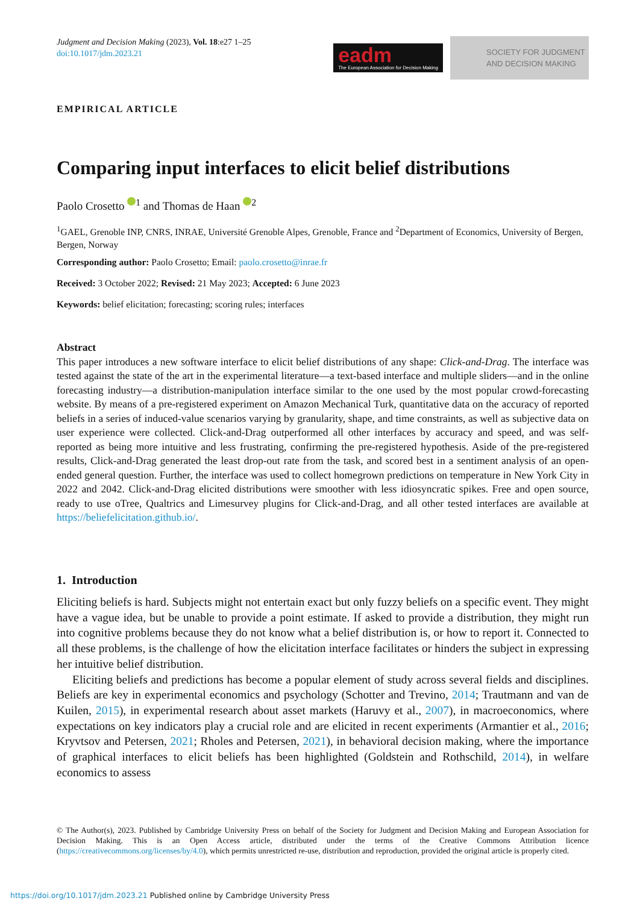Judgment and Decision Making (2023), Vol. 18:e27 1–25
doi:10.1017/jdm.2023.21
eadm
The European Association for Decision Making
SOCIETY FOR JUDGMENT
AND DECISION MAKING
EMPIRICAL ARTICLE
Comparing input interfaces to elicit belief distributions
Paolo Crosetto <sup>1</sup> and Thomas de Haan <sup>2</sup>
<sup>1</sup> GAEL, Grenoble INP, CNRS, INRAE, Université Grenoble Alpes, Grenoble, France and <sup>2</sup>Department of Economics, University of Bergen, Bergen, Norway
Corresponding author: Paolo Crosetto; Email: paolo.crosetto@inrae.fr
Received: 3 October 2022; Revised: 21 May 2023; Accepted: 6 June 2023
Keywords: belief elicitation; forecasting; scoring rules; interfaces
Abstract
This paper introduces a new software interface to elicit belief distributions of any shape: Click-and-Drag. The interface was tested against the state of the art in the experimental literature—a text-based interface and multiple sliders—and in the online forecasting industry—a distribution-manipulation interface similar to the one used by the most popular crowd-forecasting website. By means of a pre-registered experiment on Amazon Mechanical Turk, quantitative data on the accuracy of reported beliefs in a series of induced-value scenarios varying by granularity, shape, and time constraints, as well as subjective data on user experience were collected. Click-and-Drag outperformed all other interfaces by accuracy and speed, and was self-reported as being more intuitive and less frustrating, confirming the pre-registered hypothesis. Aside of the pre-registered results, Click-and-Drag generated the least drop-out rate from the task, and scored best in a sentiment analysis of an open-ended general question. Further, the interface was used to collect homegrown predictions on temperature in New York City in 2022 and 2042. Click-and-Drag elicited distributions were smoother with less idiosyncratic spikes. Free and open source, ready to use oTree, Qualtrics and Limesurvey plugins for Click-and-Drag, and all other tested interfaces are available at https://beliefelicitation.github.io/.
1. Introduction
Eliciting beliefs is hard. Subjects might not entertain exact but only fuzzy beliefs on a specific event. They might have a vague idea, but be unable to provide a point estimate. If asked to provide a distribution, they might run into cognitive problems because they do not know what a belief distribution is, or how to report it. Connected to all these problems, is the challenge of how the elicitation interface facilitates or hinders the subject in expressing her intuitive belief distribution.
Eliciting beliefs and predictions has become a popular element of study across several fields and disciplines. Beliefs are key in experimental economics and psychology (Schotter and Trevino, 2014; Trautmann and van de Kuilen, 2015), in experimental research about asset markets (Haruvy et al., 2007), in macroeconomics, where expectations on key indicators play a crucial role and are elicited in recent experiments (Armantier et al., 2016; Kryvtsov and Petersen, 2021; Rholes and Petersen, 2021), in behavioral decision making, where the importance of graphical interfaces to elicit beliefs has been highlighted (Goldstein and Rothschild, 2014), in welfare economics to assess
© The Author(s), 2023. Published by Cambridge University Press on behalf of the Society for Judgment and Decision Making and European Association for Decision Making. This is an Open Access article, distributed under the terms of the Creative Commons Attribution licence (https://creativecommons.org/licenses/by/4.0), which permits unrestricted re-use, distribution and reproduction, provided the original article is properly cited.
https://doi.org/10.1017/jdm.2023.21 Published online by Cambridge University Press